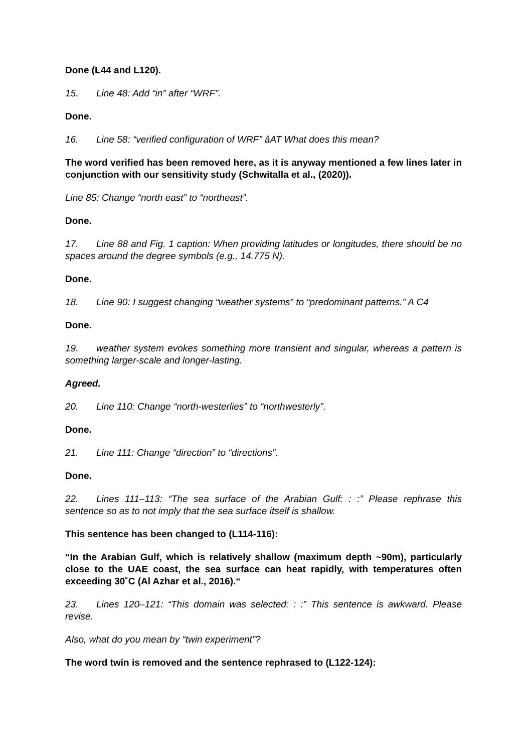Done (L44 and L120).
15. Line 48: Add “in” after “WRF”.
Done.
16. Line 58: “verified configuration of WRF” âAT What does this mean?
The word verified has been removed here, as it is anyway mentioned a few lines later in conjunction with our sensitivity study (Schwitalla et al., (2020)).
Line 85: Change “north east” to “northeast”.
Done.
17. Line 88 and Fig. 1 caption: When providing latitudes or longitudes, there should be no spaces around the degree symbols (e.g., 14.775 N).
Done.
18. Line 90: I suggest changing “weather systems” to “predominant patterns.” A C4
Done.
19. weather system evokes something more transient and singular, whereas a pattern is something larger-scale and longer-lasting.
Agreed.
20. Line 110: Change “north-westerlies” to “northwesterly”.
Done.
21. Line 111: Change “direction” to “directions”.
Done.
22. Lines 111–113: “The sea surface of the Arabian Gulf: : :” Please rephrase this sentence so as to not imply that the sea surface itself is shallow.
This sentence has been changed to (L114-116):
“In the Arabian Gulf, which is relatively shallow (maximum depth ~90m), particularly close to the UAE coast, the sea surface can heat rapidly, with temperatures often exceeding 30˚C (Al Azhar et al., 2016).“
23. Lines 120–121: “This domain was selected: : :” This sentence is awkward. Please revise.
Also, what do you mean by “twin experiment”?
The word twin is removed and the sentence rephrased to (L122-124):